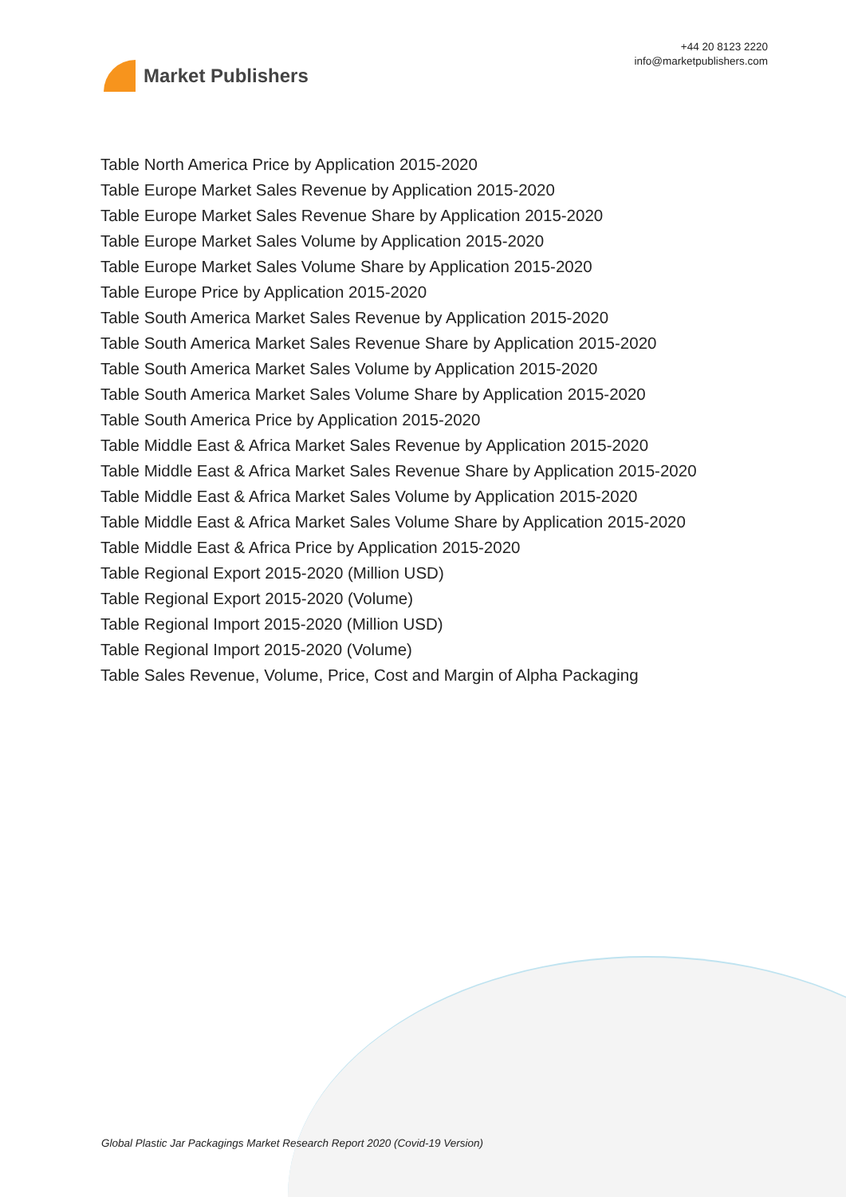Market Publishers
+44 20 8123 2220
info@marketpublishers.com
Table North America Price by Application 2015-2020
Table Europe Market Sales Revenue by Application 2015-2020
Table Europe Market Sales Revenue Share by Application 2015-2020
Table Europe Market Sales Volume by Application 2015-2020
Table Europe Market Sales Volume Share by Application 2015-2020
Table Europe Price by Application 2015-2020
Table South America Market Sales Revenue by Application 2015-2020
Table South America Market Sales Revenue Share by Application 2015-2020
Table South America Market Sales Volume by Application 2015-2020
Table South America Market Sales Volume Share by Application 2015-2020
Table South America Price by Application 2015-2020
Table Middle East & Africa Market Sales Revenue by Application 2015-2020
Table Middle East & Africa Market Sales Revenue Share by Application 2015-2020
Table Middle East & Africa Market Sales Volume by Application 2015-2020
Table Middle East & Africa Market Sales Volume Share by Application 2015-2020
Table Middle East & Africa Price by Application 2015-2020
Table Regional Export 2015-2020 (Million USD)
Table Regional Export 2015-2020 (Volume)
Table Regional Import 2015-2020 (Million USD)
Table Regional Import 2015-2020 (Volume)
Table Sales Revenue, Volume, Price, Cost and Margin of Alpha Packaging
Global Plastic Jar Packagings Market Research Report 2020 (Covid-19 Version)